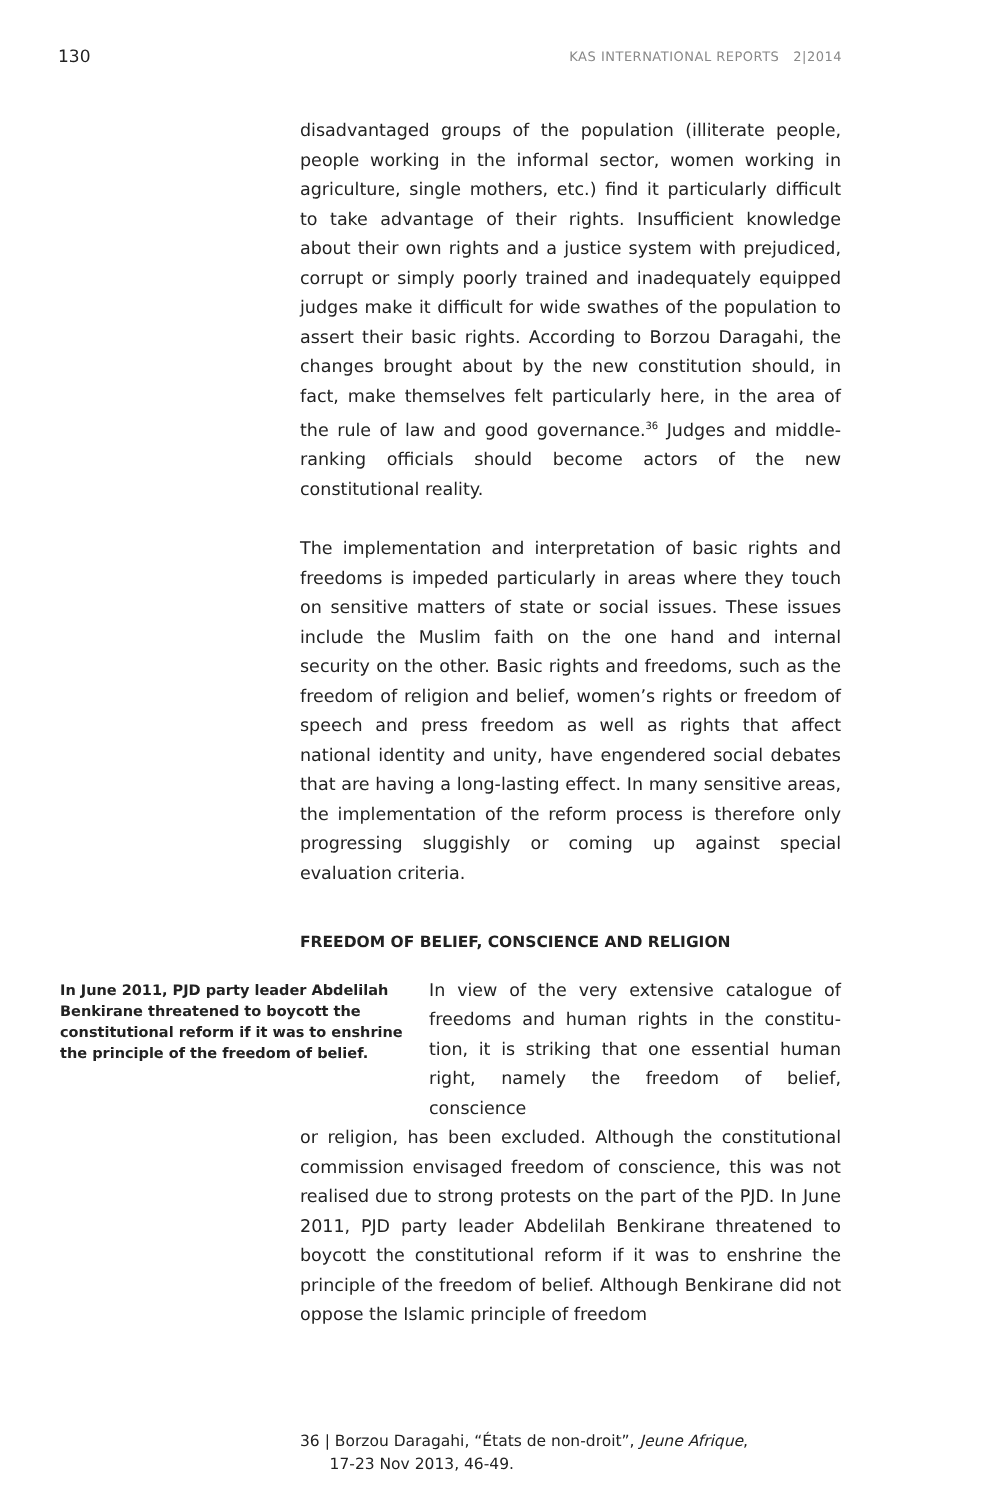130 KAS INTERNATIONAL REPORTS 2|2014
disadvantaged groups of the population (illiterate people, people working in the informal sector, women working in agriculture, single mothers, etc.) find it particularly difficult to take advantage of their rights. Insufficient knowledge about their own rights and a justice system with preju­diced, corrupt or simply poorly trained and inadequately equipped judges make it difficult for wide swathes of the population to assert their basic rights. According to Borzou Daragahi, the changes brought about by the new consti­tution should, in fact, make themselves felt particularly here, in the area of the rule of law and good governance.<sup>36</sup> Judges and middle-ranking officials should become actors of the new constitutional reality.
The implementation and interpretation of basic rights and freedoms is impeded particularly in areas where they touch on sensitive matters of state or social issues. These issues include the Muslim faith on the one hand and inter­nal security on the other. Basic rights and freedoms, such as the freedom of religion and belief, women’s rights or freedom of speech and press freedom as well as rights that affect national identity and unity, have engendered social debates that are having a long-lasting effect. In many sen­sitive areas, the implementation of the reform process is therefore only progressing sluggishly or coming up against special evaluation criteria.
FREEDOM OF BELIEF, CONSCIENCE AND RELIGION
In June 2011, PJD party leader Abdeli­lah Benkirane threatened to boycott the constitutional reform if it was to enshrine the principle of the freedom of belief.
In view of the very extensive catalogue of freedoms and human rights in the constitu­tion, it is striking that one essential human right, namely the freedom of belief, conscience
or religion, has been excluded. Although the constitutional commission envisaged freedom of conscience, this was not realised due to strong protests on the part of the PJD. In June 2011, PJD party leader Abdelilah Benkirane threatened to boycott the constitutional reform if it was to enshrine the principle of the freedom of belief. Although Benkirane did not oppose the Islamic principle of freedom
36 | Borzou Daragahi, “États de non-droit”, Jeune Afrique,
17-23 Nov 2013, 46-49.